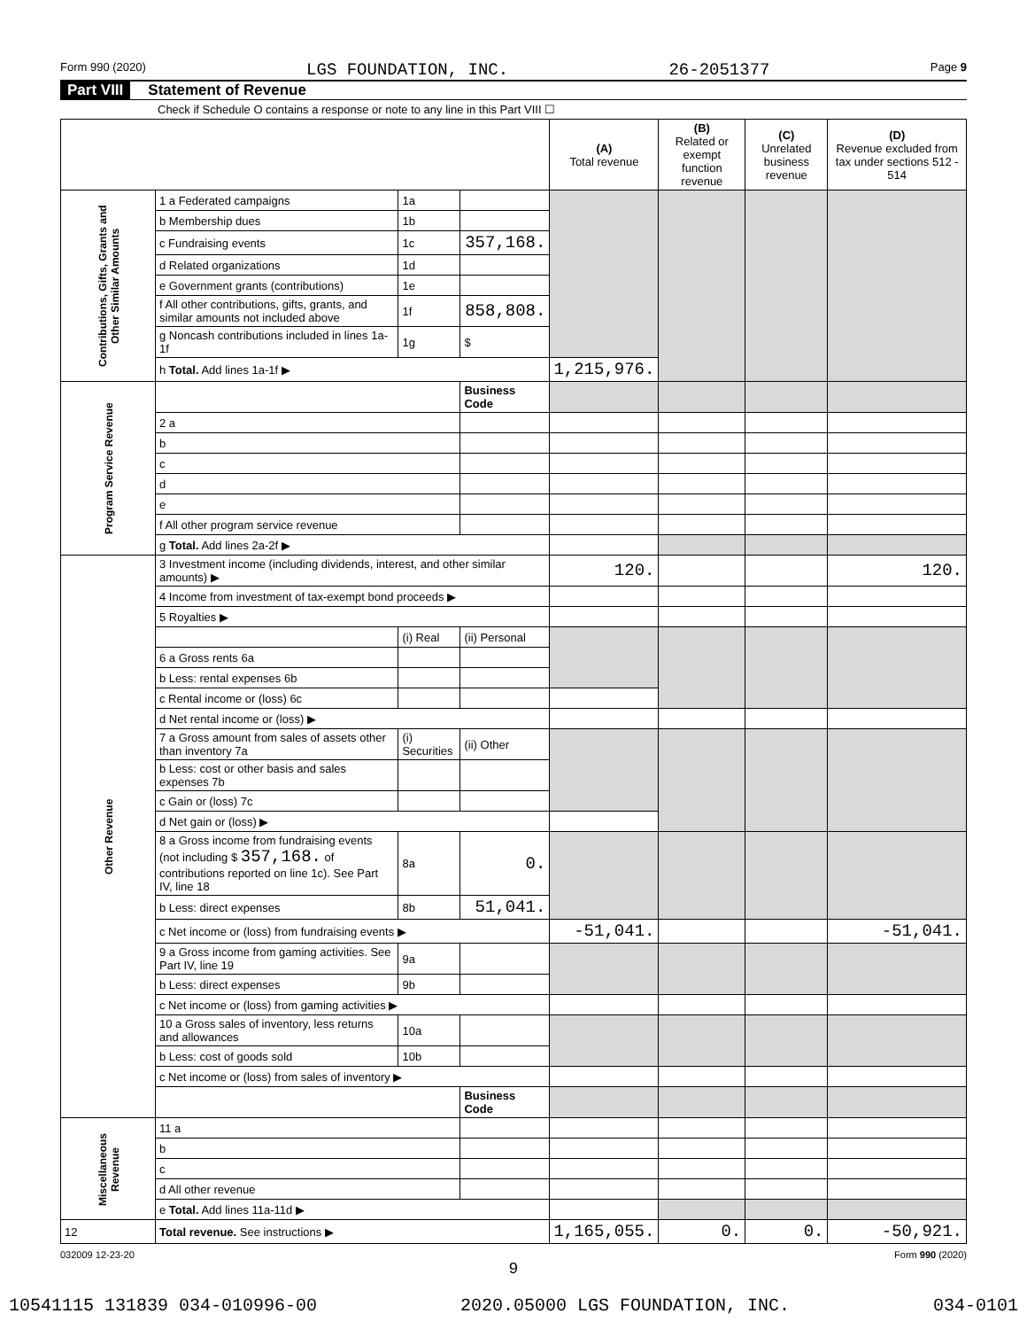Form 990 (2020) LGS FOUNDATION, INC. 26-2051377 Page 9
Part VIII Statement of Revenue
Check if Schedule O contains a response or note to any line in this Part VIII ☐
| | | | | (A) Total revenue | (B) Related or exempt function revenue | (C) Unrelated business revenue | (D) Revenue excluded from tax under sections 512 - 514 |
| --- | --- | --- | --- | --- | --- | --- | --- |
| Contributions, Gifts, Grants and Other Similar Amounts | 1 a Federated campaigns | 1a | | | | | |
| | b Membership dues | 1b | | | | | |
| | c Fundraising events | 1c | 357,168. | | | | |
| | d Related organizations | 1d | | | | | |
| | e Government grants (contributions) | 1e | | | | | |
| | f All other contributions, gifts, grants, and similar amounts not included above | 1f | 858,808. | | | | |
| | g Noncash contributions included in lines 1a-1f | 1g | $ | | | | |
| | h Total. Add lines 1a-1f ▶ | | | 1,215,976. | | | |
| Program Service Revenue | | | Business Code | | | | |
| | 2 a | | | | | | |
| | b | | | | | | |
| | c | | | | | | |
| | d | | | | | | |
| | e | | | | | | |
| | f All other program service revenue | | | | | | |
| | g Total. Add lines 2a-2f ▶ | | | | | | |
| Other Revenue | 3 Investment income (including dividends, interest, and other similar amounts) ▶ | | | 120. | | | 120. |
| | 4 Income from investment of tax-exempt bond proceeds ▶ | | | | | | |
| | 5 Royalties ▶ | | | | | | |
| | | (i) Real | (ii) Personal | | | | |
| | 6 a Gross rents 6a | | | | | | |
| | b Less: rental expenses 6b | | | | | | |
| | c Rental income or (loss) 6c | | | | | | |
| | d Net rental income or (loss) ▶ | | | | | | |
| | 7 a Gross amount from sales of assets other than inventory 7a | (i) Securities | (ii) Other | | | | |
| | b Less: cost or other basis and sales expenses 7b | | | | | | |
| | c Gain or (loss) 7c | | | | | | |
| | d Net gain or (loss) ▶ | | | | | | |
| | 8 a Gross income from fundraising events (not including $ 357,168. of contributions reported on line 1c). See Part IV, line 18 | 8a | 0. | | | | |
| | b Less: direct expenses | 8b | 51,041. | | | | |
| | c Net income or (loss) from fundraising events ▶ | | | -51,041. | | | -51,041. |
| | 9 a Gross income from gaming activities. See Part IV, line 19 | 9a | | | | | |
| | b Less: direct expenses | 9b | | | | | |
| | c Net income or (loss) from gaming activities ▶ | | | | | | |
| | 10 a Gross sales of inventory, less returns and allowances | 10a | | | | | |
| | b Less: cost of goods sold | 10b | | | | | |
| | c Net income or (loss) from sales of inventory ▶ | | | | | | |
| | | | Business Code | | | | |
| Miscellaneous Revenue | 11 a | | | | | | |
| | b | | | | | | |
| | c | | | | | | |
| | d All other revenue | | | | | | |
| | e Total. Add lines 11a-11d ▶ | | | | | | |
| 12 | Total revenue. See instructions ▶ | | | 1,165,055. | 0. | 0. | -50,921. |
032009 12-23-20 Form 990 (2020)
9
10541115 131839 034-010996-00 2020.05000 LGS FOUNDATION, INC. 034-0101